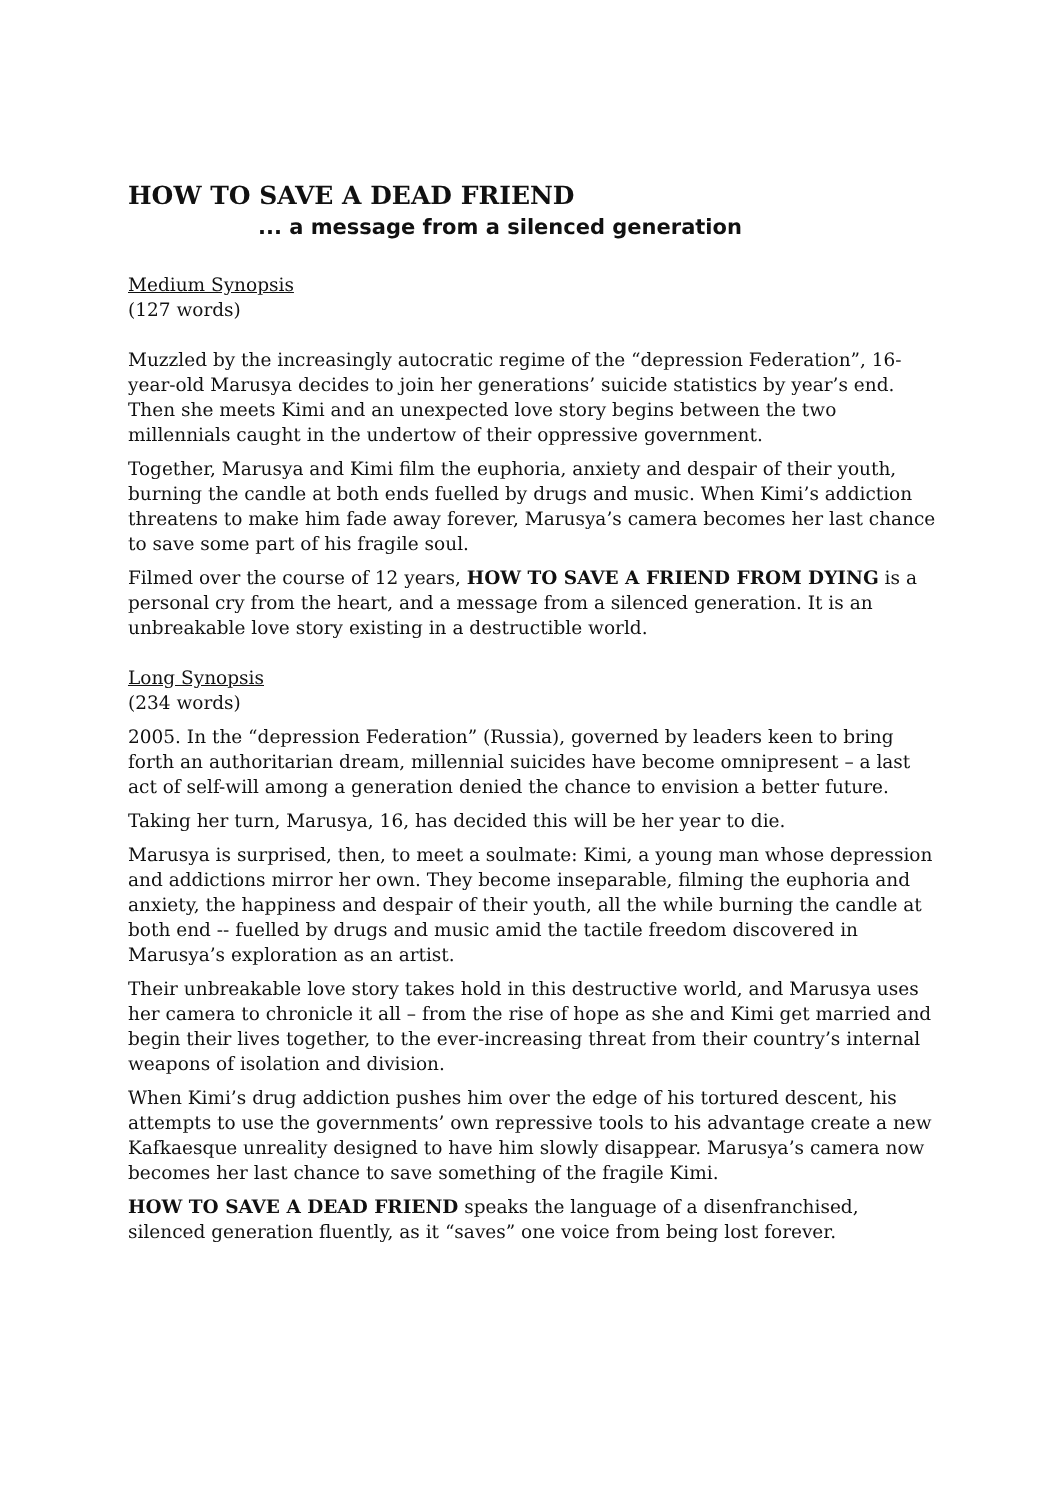HOW TO SAVE A DEAD FRIEND
... a message from a silenced generation
Medium Synopsis
(127 words)
Muzzled by the increasingly autocratic regime of the “depression Federation”, 16-year-old Marusya decides to join her generations’ suicide statistics by year’s end. Then she meets Kimi and an unexpected love story begins between the two millennials caught in the undertow of their oppressive government.
Together, Marusya and Kimi film the euphoria, anxiety and despair of their youth, burning the candle at both ends fuelled by drugs and music. When Kimi’s addiction threatens to make him fade away forever, Marusya’s camera becomes her last chance to save some part of his fragile soul.
Filmed over the course of 12 years, HOW TO SAVE A FRIEND FROM DYING is a personal cry from the heart, and a message from a silenced generation. It is an unbreakable love story existing in a destructible world.
Long Synopsis
(234 words)
2005. In the “depression Federation” (Russia), governed by leaders keen to bring forth an authoritarian dream, millennial suicides have become omnipresent – a last act of self-will among a generation denied the chance to envision a better future.
Taking her turn, Marusya, 16, has decided this will be her year to die.
Marusya is surprised, then, to meet a soulmate: Kimi, a young man whose depression and addictions mirror her own. They become inseparable, filming the euphoria and anxiety, the happiness and despair of their youth, all the while burning the candle at both end -- fuelled by drugs and music amid the tactile freedom discovered in Marusya’s exploration as an artist.
Their unbreakable love story takes hold in this destructive world, and Marusya uses her camera to chronicle it all – from the rise of hope as she and Kimi get married and begin their lives together, to the ever-increasing threat from their country’s internal weapons of isolation and division.
When Kimi’s drug addiction pushes him over the edge of his tortured descent, his attempts to use the governments’ own repressive tools to his advantage create a new Kafkaesque unreality designed to have him slowly disappear. Marusya’s camera now becomes her last chance to save something of the fragile Kimi.
HOW TO SAVE A DEAD FRIEND speaks the language of a disenfranchised, silenced generation fluently, as it “saves” one voice from being lost forever.